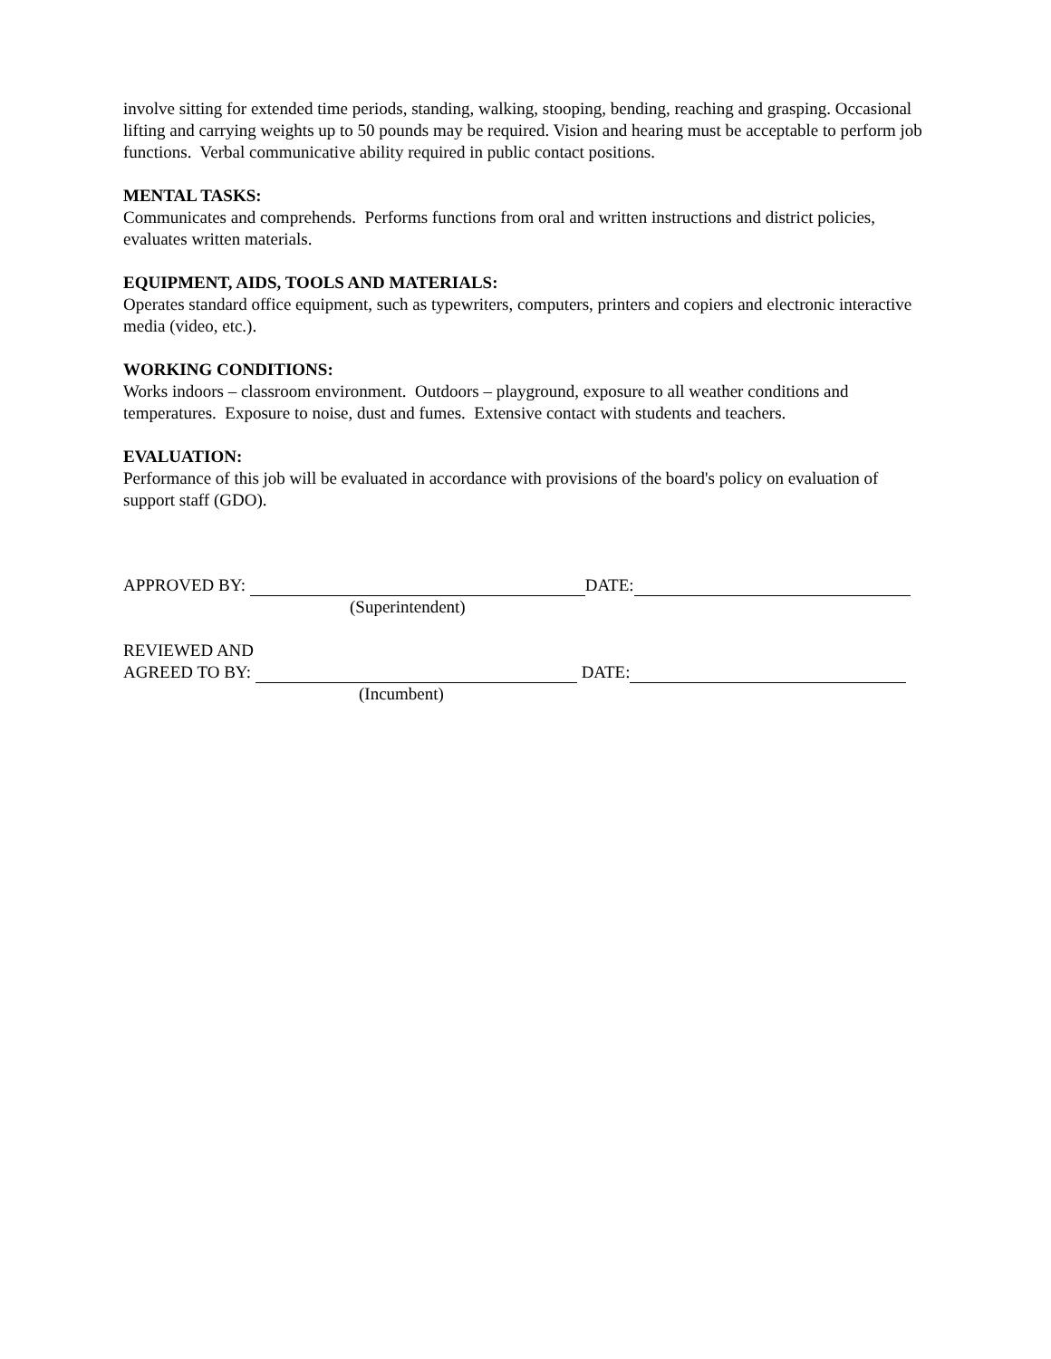involve sitting for extended time periods, standing, walking, stooping, bending, reaching and grasping. Occasional lifting and carrying weights up to 50 pounds may be required. Vision and hearing must be acceptable to perform job functions. Verbal communicative ability required in public contact positions.
MENTAL TASKS:
Communicates and comprehends. Performs functions from oral and written instructions and district policies, evaluates written materials.
EQUIPMENT, AIDS, TOOLS AND MATERIALS:
Operates standard office equipment, such as typewriters, computers, printers and copiers and electronic interactive media (video, etc.).
WORKING CONDITIONS:
Works indoors – classroom environment. Outdoors – playground, exposure to all weather conditions and temperatures. Exposure to noise, dust and fumes. Extensive contact with students and teachers.
EVALUATION:
Performance of this job will be evaluated in accordance with provisions of the board's policy on evaluation of support staff (GDO).
APPROVED BY: DATE:
(Superintendent)
REVIEWED AND
AGREED TO BY: DATE:
(Incumbent)